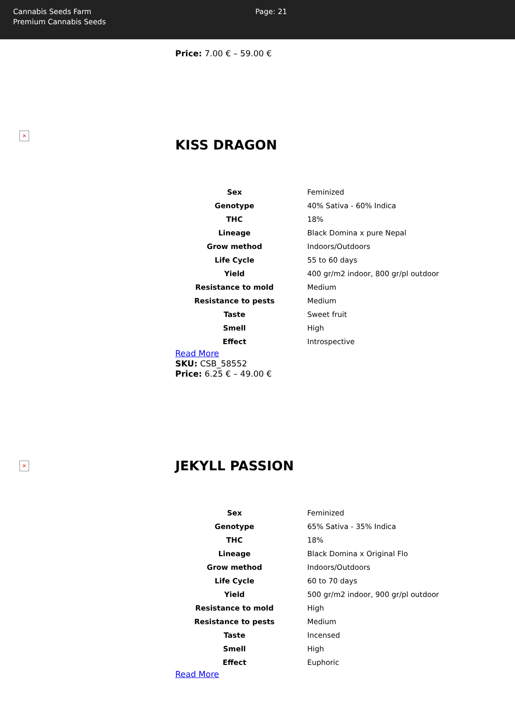Cannabis Seeds Farm
Premium Cannabis Seeds
Page: 21
Price: 7.00 € – 59.00 €
×
KISS DRAGON
| Sex | Feminized |
| Genotype | 40% Sativa - 60% Indica |
| THC | 18% |
| Lineage | Black Domina x pure Nepal |
| Grow method | Indoors/Outdoors |
| Life Cycle | 55 to 60 days |
| Yield | 400 gr/m2 indoor, 800 gr/pl outdoor |
| Resistance to mold | Medium |
| Resistance to pests | Medium |
| Taste | Sweet fruit |
| Smell | High |
| Effect | Introspective |
Read More
SKU: CSB_58552
Price: 6.25 € – 49.00 €
×
JEKYLL PASSION
| Sex | Feminized |
| Genotype | 65% Sativa - 35% Indica |
| THC | 18% |
| Lineage | Black Domina x Original Flo |
| Grow method | Indoors/Outdoors |
| Life Cycle | 60 to 70 days |
| Yield | 500 gr/m2 indoor, 900 gr/pl outdoor |
| Resistance to mold | High |
| Resistance to pests | Medium |
| Taste | Incensed |
| Smell | High |
| Effect | Euphoric |
Read More